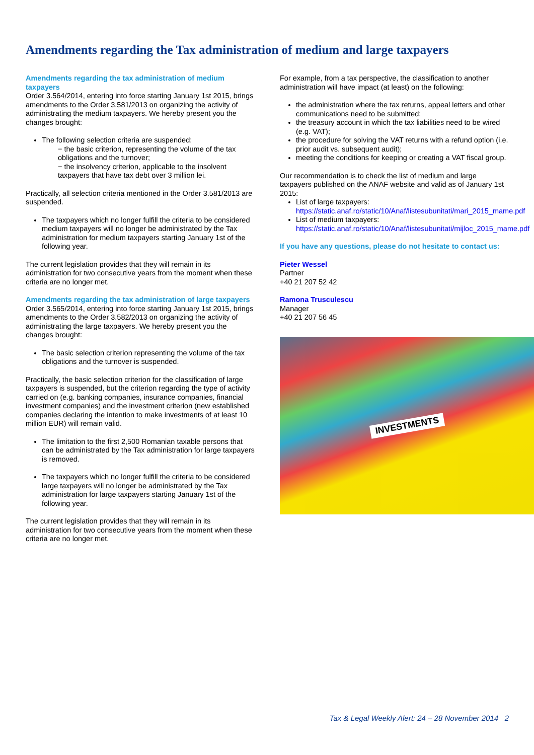Amendments regarding the Tax administration of medium and large taxpayers
Amendments regarding the tax administration of medium taxpayers
Order 3.564/2014, entering into force starting January 1st 2015, brings amendments to the Order 3.581/2013 on organizing the activity of administrating the medium taxpayers. We hereby present you the changes brought:
The following selection criteria are suspended:
− the basic criterion, representing the volume of the tax obligations and the turnover;
− the insolvency criterion, applicable to the insolvent taxpayers that have tax debt over 3 million lei.
Practically, all selection criteria mentioned in the Order 3.581/2013 are suspended.
The taxpayers which no longer fulfill the criteria to be considered medium taxpayers will no longer be administrated by the Tax administration for medium taxpayers starting January 1st of the following year.
The current legislation provides that they will remain in its administration for two consecutive years from the moment when these criteria are no longer met.
Amendments regarding the tax administration of large taxpayers
Order 3.565/2014, entering into force starting January 1st 2015, brings amendments to the Order 3.582/2013 on organizing the activity of administrating the large taxpayers. We hereby present you the changes brought:
The basic selection criterion representing the volume of the tax obligations and the turnover is suspended.
Practically, the basic selection criterion for the classification of large taxpayers is suspended, but the criterion regarding the type of activity carried on (e.g. banking companies, insurance companies, financial investment companies) and the investment criterion (new established companies declaring the intention to make investments of at least 10 million EUR) will remain valid.
The limitation to the first 2,500 Romanian taxable persons that can be administrated by the Tax administration for large taxpayers is removed.
The taxpayers which no longer fulfill the criteria to be considered large taxpayers will no longer be administrated by the Tax administration for large taxpayers starting January 1st of the following year.
The current legislation provides that they will remain in its administration for two consecutive years from the moment when these criteria are no longer met.
For example, from a tax perspective, the classification to another administration will have impact (at least) on the following:
the administration where the tax returns, appeal letters and other communications need to be submitted;
the treasury account in which the tax liabilities need to be wired (e.g. VAT);
the procedure for solving the VAT returns with a refund option (i.e. prior audit vs. subsequent audit);
meeting the conditions for keeping or creating a VAT fiscal group.
Our recommendation is to check the list of medium and large taxpayers published on the ANAF website and valid as of January 1st 2015:
List of large taxpayers: https://static.anaf.ro/static/10/Anaf/listesubunitati/mari_2015_mame.pdf
List of medium taxpayers: https://static.anaf.ro/static/10/Anaf/listesubunitati/mijloc_2015_mame.pdf
If you have any questions, please do not hesitate to contact us:
Pieter Wessel
Partner
+40 21 207 52 42
Ramona Trusculescu
Manager
+40 21 207 56 45
INVESTMENTS
Tax & Legal Weekly Alert: 24 – 28 November 2014 2